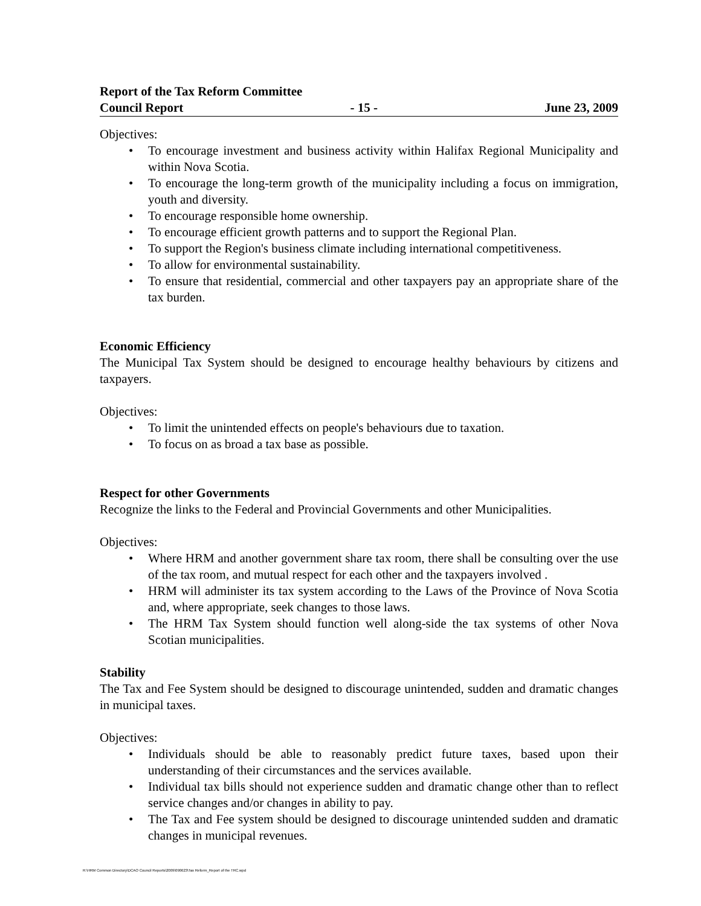Report of the Tax Reform Committee
Council Report - 15 - June 23, 2009
Objectives:
• To encourage investment and business activity within Halifax Regional Municipality and within Nova Scotia.
• To encourage the long-term growth of the municipality including a focus on immigration, youth and diversity.
• To encourage responsible home ownership.
• To encourage efficient growth patterns and to support the Regional Plan.
• To support the Region's business climate including international competitiveness.
• To allow for environmental sustainability.
• To ensure that residential, commercial and other taxpayers pay an appropriate share of the tax burden.
Economic Efficiency
The Municipal Tax System should be designed to encourage healthy behaviours by citizens and taxpayers.
Objectives:
• To limit the unintended effects on people's behaviours due to taxation.
• To focus on as broad a tax base as possible.
Respect for other Governments
Recognize the links to the Federal and Provincial Governments and other Municipalities.
Objectives:
• Where HRM and another government share tax room, there shall be consulting over the use of the tax room, and mutual respect for each other and the taxpayers involved .
• HRM will administer its tax system according to the Laws of the Province of Nova Scotia and, where appropriate, seek changes to those laws.
• The HRM Tax System should function well along-side the tax systems of other Nova Scotian municipalities.
Stability
The Tax and Fee System should be designed to discourage unintended, sudden and dramatic changes in municipal taxes.
Objectives:
• Individuals should be able to reasonably predict future taxes, based upon their understanding of their circumstances and the services available.
• Individual tax bills should not experience sudden and dramatic change other than to reflect service changes and/or changes in ability to pay.
• The Tax and Fee system should be designed to discourage unintended sudden and dramatic changes in municipal revenues.
R:\HRM Common Directory\DCAO Council Reports\2009\090623\Tax Reform_Report of the TRC.wpd